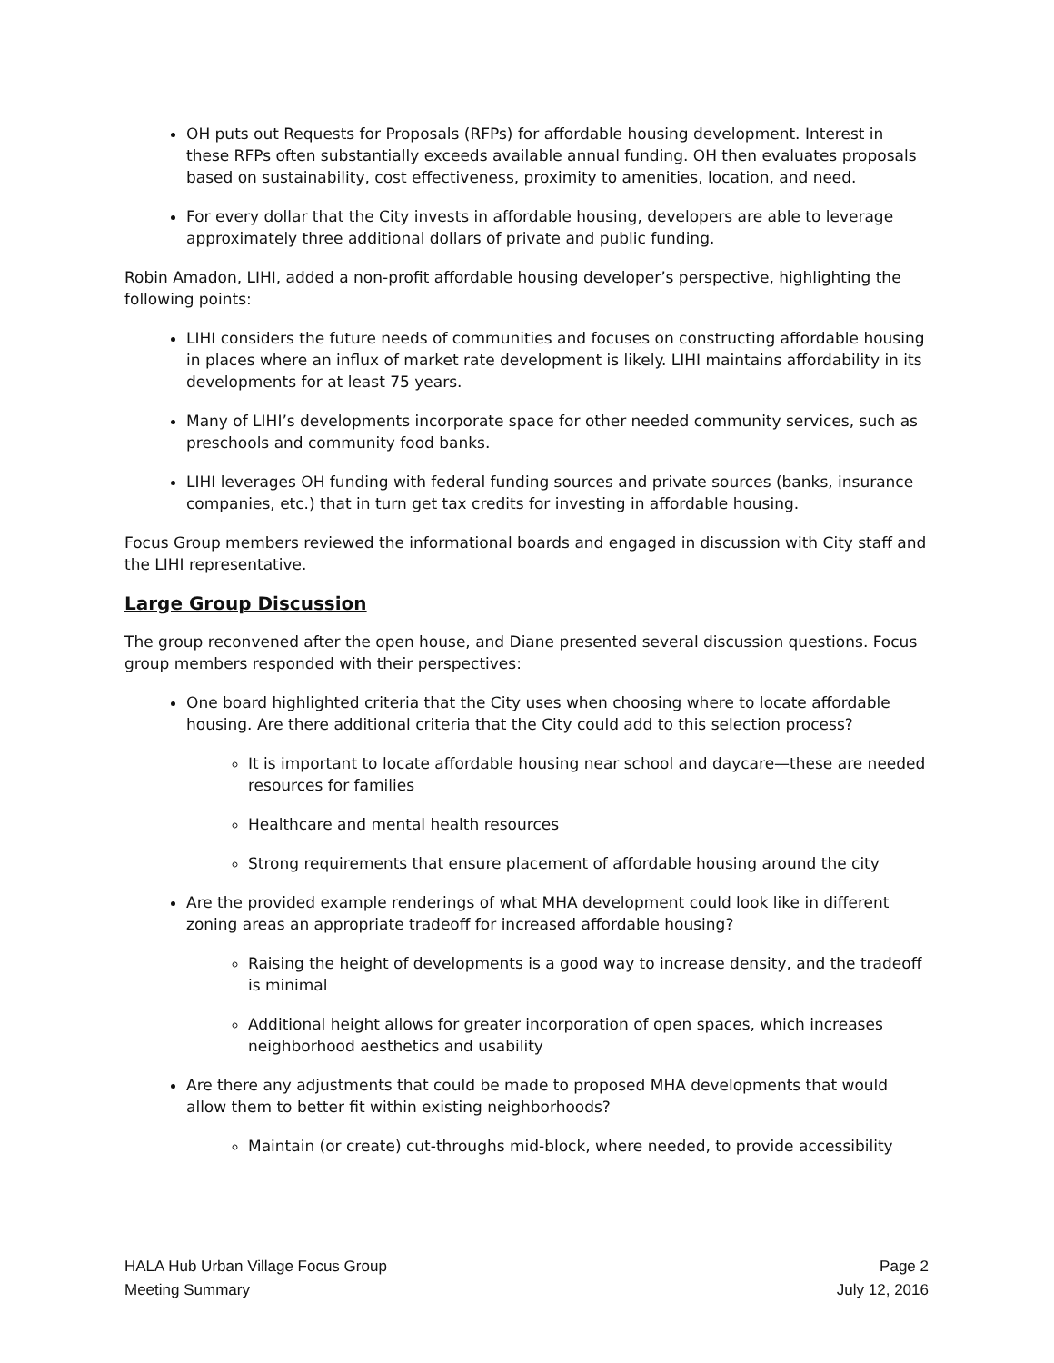OH puts out Requests for Proposals (RFPs) for affordable housing development. Interest in these RFPs often substantially exceeds available annual funding. OH then evaluates proposals based on sustainability, cost effectiveness, proximity to amenities, location, and need.
For every dollar that the City invests in affordable housing, developers are able to leverage approximately three additional dollars of private and public funding.
Robin Amadon, LIHI, added a non-profit affordable housing developer’s perspective, highlighting the following points:
LIHI considers the future needs of communities and focuses on constructing affordable housing in places where an influx of market rate development is likely. LIHI maintains affordability in its developments for at least 75 years.
Many of LIHI’s developments incorporate space for other needed community services, such as preschools and community food banks.
LIHI leverages OH funding with federal funding sources and private sources (banks, insurance companies, etc.) that in turn get tax credits for investing in affordable housing.
Focus Group members reviewed the informational boards and engaged in discussion with City staff and the LIHI representative.
Large Group Discussion
The group reconvened after the open house, and Diane presented several discussion questions. Focus group members responded with their perspectives:
One board highlighted criteria that the City uses when choosing where to locate affordable housing. Are there additional criteria that the City could add to this selection process?
It is important to locate affordable housing near school and daycare—these are needed resources for families
Healthcare and mental health resources
Strong requirements that ensure placement of affordable housing around the city
Are the provided example renderings of what MHA development could look like in different zoning areas an appropriate tradeoff for increased affordable housing?
Raising the height of developments is a good way to increase density, and the tradeoff is minimal
Additional height allows for greater incorporation of open spaces, which increases neighborhood aesthetics and usability
Are there any adjustments that could be made to proposed MHA developments that would allow them to better fit within existing neighborhoods?
Maintain (or create) cut-throughs mid-block, where needed, to provide accessibility
HALA Hub Urban Village Focus Group
Meeting Summary
Page 2
July 12, 2016